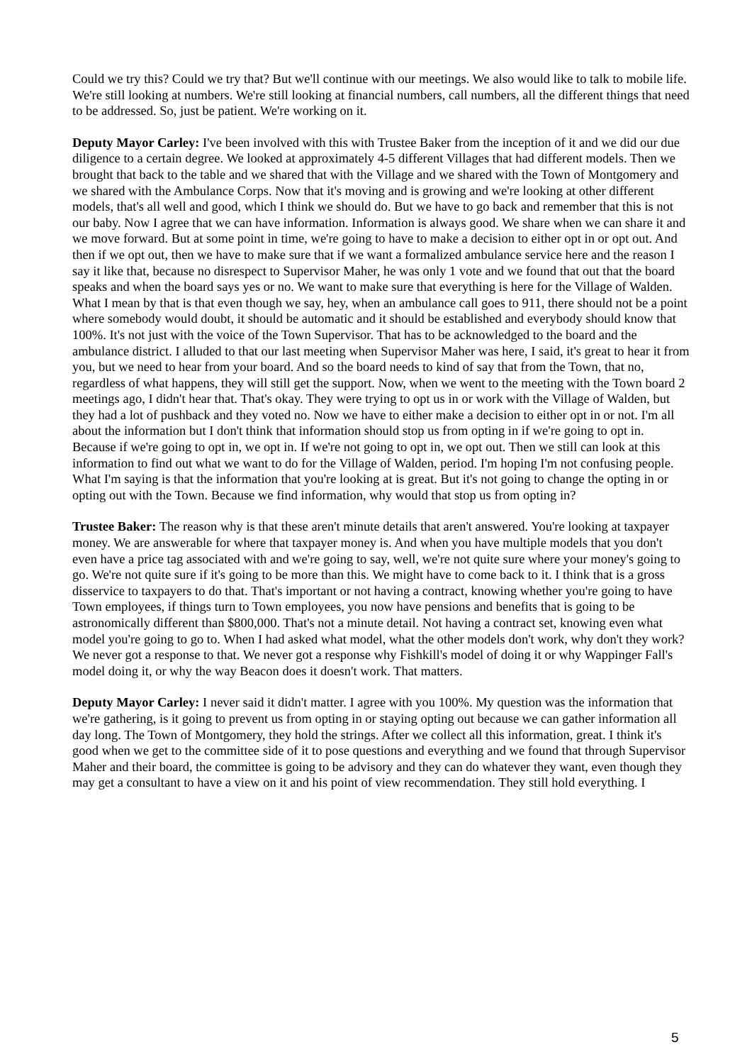Could we try this? Could we try that? But we'll continue with our meetings. We also would like to talk to mobile life. We're still looking at numbers. We're still looking at financial numbers, call numbers, all the different things that need to be addressed. So, just be patient. We're working on it.
Deputy Mayor Carley: I've been involved with this with Trustee Baker from the inception of it and we did our due diligence to a certain degree. We looked at approximately 4-5 different Villages that had different models. Then we brought that back to the table and we shared that with the Village and we shared with the Town of Montgomery and we shared with the Ambulance Corps. Now that it's moving and is growing and we're looking at other different models, that's all well and good, which I think we should do. But we have to go back and remember that this is not our baby. Now I agree that we can have information. Information is always good. We share when we can share it and we move forward. But at some point in time, we're going to have to make a decision to either opt in or opt out. And then if we opt out, then we have to make sure that if we want a formalized ambulance service here and the reason I say it like that, because no disrespect to Supervisor Maher, he was only 1 vote and we found that out that the board speaks and when the board says yes or no. We want to make sure that everything is here for the Village of Walden. What I mean by that is that even though we say, hey, when an ambulance call goes to 911, there should not be a point where somebody would doubt, it should be automatic and it should be established and everybody should know that 100%. It's not just with the voice of the Town Supervisor. That has to be acknowledged to the board and the ambulance district. I alluded to that our last meeting when Supervisor Maher was here, I said, it's great to hear it from you, but we need to hear from your board. And so the board needs to kind of say that from the Town, that no, regardless of what happens, they will still get the support. Now, when we went to the meeting with the Town board 2 meetings ago, I didn't hear that. That's okay. They were trying to opt us in or work with the Village of Walden, but they had a lot of pushback and they voted no. Now we have to either make a decision to either opt in or not. I'm all about the information but I don't think that information should stop us from opting in if we're going to opt in. Because if we're going to opt in, we opt in. If we're not going to opt in, we opt out. Then we still can look at this information to find out what we want to do for the Village of Walden, period. I'm hoping I'm not confusing people. What I'm saying is that the information that you're looking at is great. But it's not going to change the opting in or opting out with the Town. Because we find information, why would that stop us from opting in?
Trustee Baker: The reason why is that these aren't minute details that aren't answered. You're looking at taxpayer money. We are answerable for where that taxpayer money is. And when you have multiple models that you don't even have a price tag associated with and we're going to say, well, we're not quite sure where your money's going to go. We're not quite sure if it's going to be more than this. We might have to come back to it. I think that is a gross disservice to taxpayers to do that. That's important or not having a contract, knowing whether you're going to have Town employees, if things turn to Town employees, you now have pensions and benefits that is going to be astronomically different than $800,000. That's not a minute detail. Not having a contract set, knowing even what model you're going to go to. When I had asked what model, what the other models don't work, why don't they work? We never got a response to that. We never got a response why Fishkill's model of doing it or why Wappinger Fall's model doing it, or why the way Beacon does it doesn't work. That matters.
Deputy Mayor Carley: I never said it didn't matter. I agree with you 100%. My question was the information that we're gathering, is it going to prevent us from opting in or staying opting out because we can gather information all day long. The Town of Montgomery, they hold the strings. After we collect all this information, great. I think it's good when we get to the committee side of it to pose questions and everything and we found that through Supervisor Maher and their board, the committee is going to be advisory and they can do whatever they want, even though they may get a consultant to have a view on it and his point of view recommendation. They still hold everything. I
5